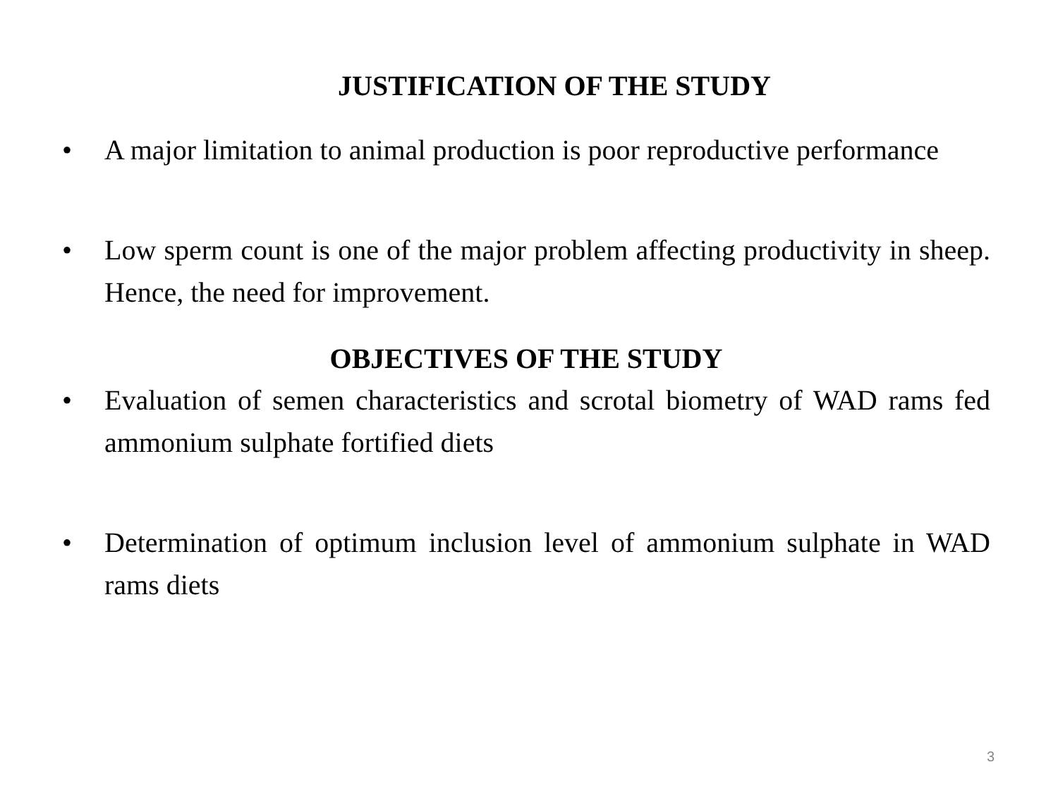JUSTIFICATION OF THE STUDY
• A major limitation to animal production is poor reproductive performance
• Low sperm count is one of the major problem affecting productivity in sheep. Hence, the need for improvement.
OBJECTIVES OF THE STUDY
• Evaluation of semen characteristics and scrotal biometry of WAD rams fed ammonium sulphate fortified diets
• Determination of optimum inclusion level of ammonium sulphate in WAD rams diets
3